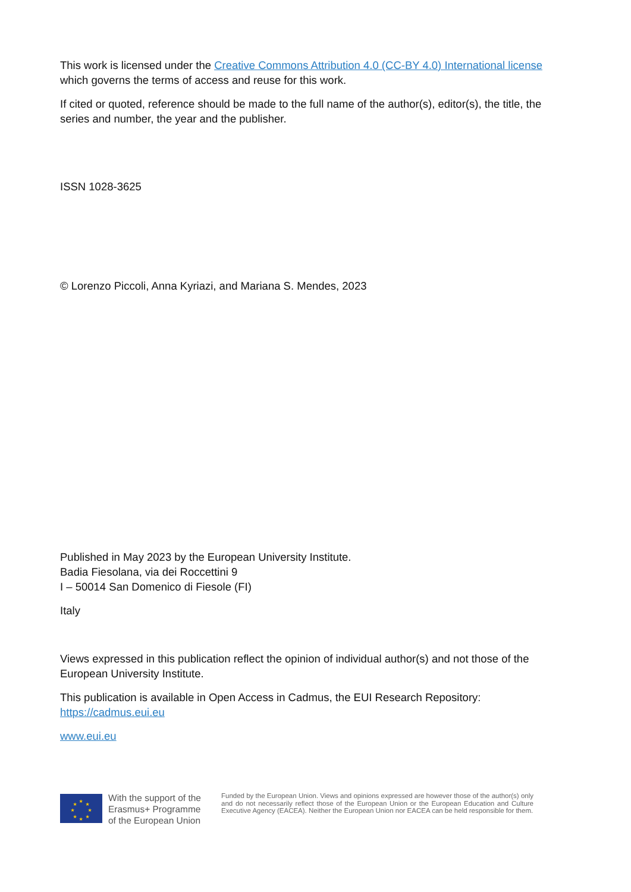This work is licensed under the Creative Commons Attribution 4.0 (CC-BY 4.0) International license which governs the terms of access and reuse for this work.
If cited or quoted, reference should be made to the full name of the author(s), editor(s), the title, the series and number, the year and the publisher.
ISSN 1028-3625
© Lorenzo Piccoli, Anna Kyriazi, and Mariana S. Mendes, 2023
Published in May 2023 by the European University Institute.
Badia Fiesolana, via dei Roccettini 9
I – 50014 San Domenico di Fiesole (FI)
Italy
Views expressed in this publication reflect the opinion of individual author(s) and not those of the European University Institute.
This publication is available in Open Access in Cadmus, the EUI Research Repository:
https://cadmus.eui.eu
www.eui.eu
★
★
★
★
★
★
★
★
With the support of the Erasmus+ Programme of the European Union
Funded by the European Union. Views and opinions expressed are however those of the author(s) only and do not necessarily reflect those of the European Union or the European Education and Culture Executive Agency (EACEA). Neither the European Union nor EACEA can be held responsible for them.